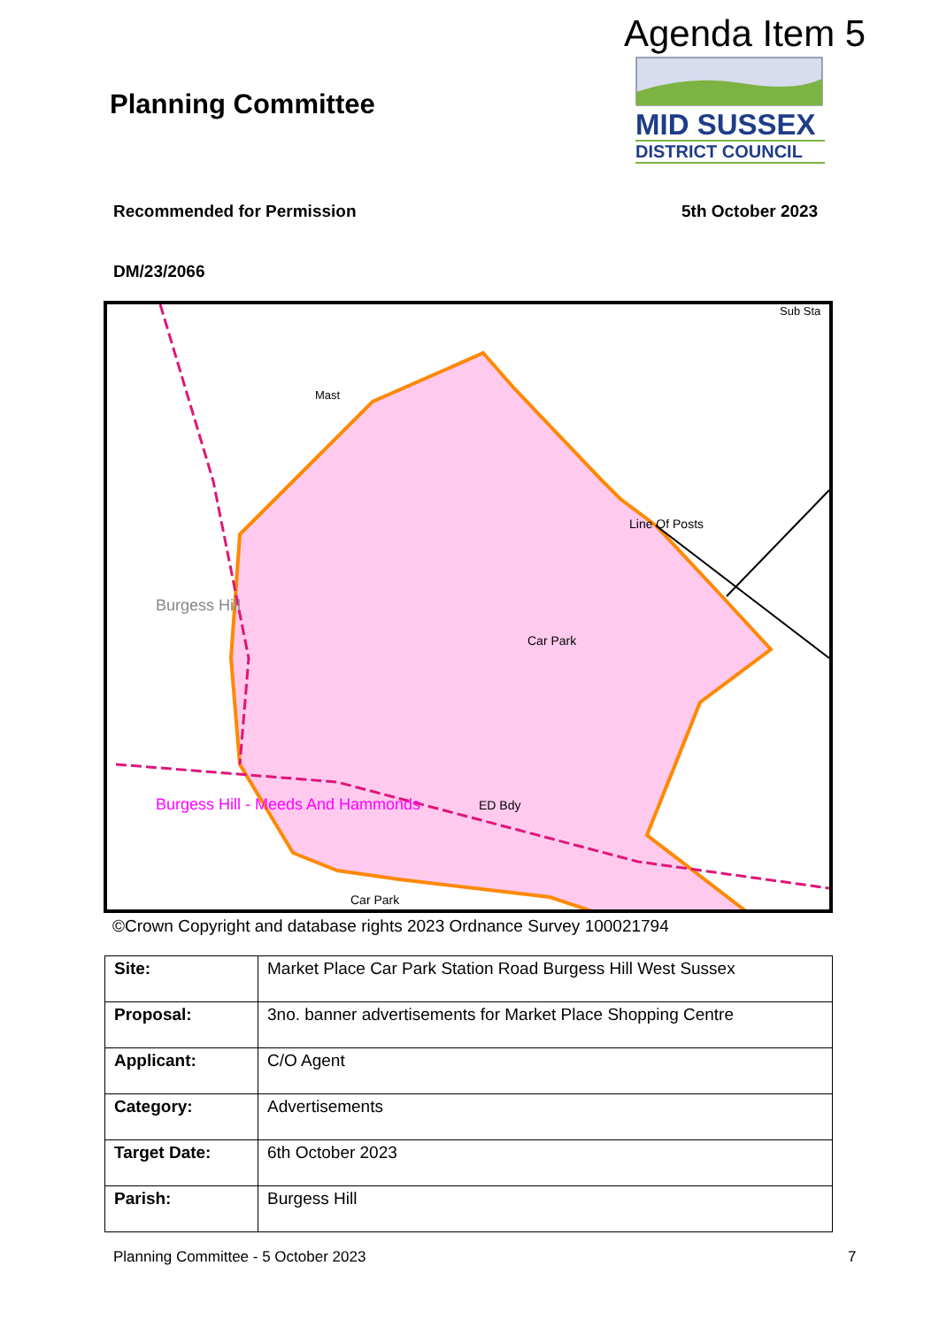Agenda Item 5
MID SUSSEX
DISTRICT COUNCIL
Planning Committee
Recommended for Permission 5th October 2023
DM/23/2066
Burgess Hill
Mast
Line Of Posts
Car Park
Burgess Hill - Meeds And Hammonds
ED Bdy
Car Park
Sub Sta
©Crown Copyright and database rights 2023 Ordnance Survey 100021794
| Site: | Market Place Car Park Station Road Burgess Hill West Sussex |
| Proposal: | 3no. banner advertisements for Market Place Shopping Centre |
| Applicant: | C/O Agent |
| Category: | Advertisements |
| Target Date: | 6th October 2023 |
| Parish: | Burgess Hill |
Planning Committee - 5 October 2023
7